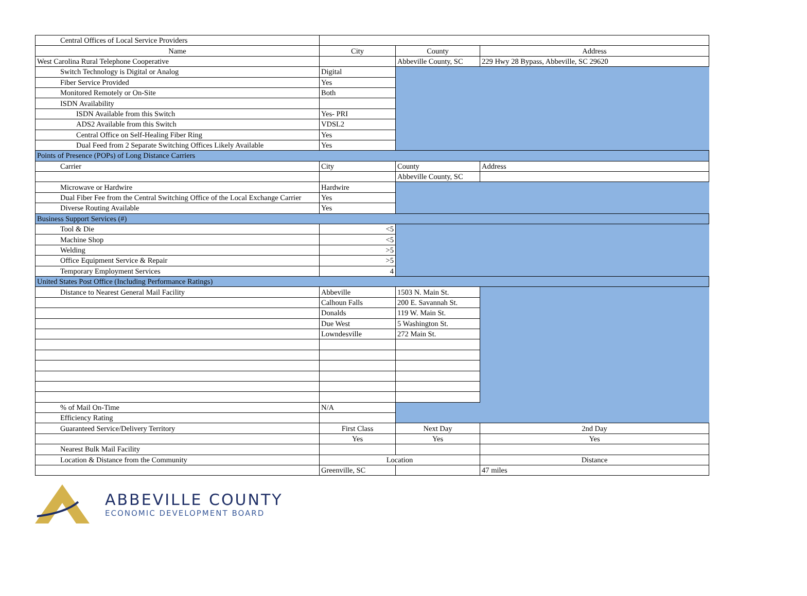| Central Offices of Local Service Providers | | | |
| Name | City | County | Address |
| West Carolina Rural Telephone Cooperative | | Abbeville County, SC | 229 Hwy 28 Bypass, Abbeville, SC 29620 |
| Switch Technology is Digital or Analog | Digital | | |
| Fiber Service Provided | Yes | | |
| Monitored Remotely or On-Site | Both | | |
| ISDN Availability | | | |
| ISDN Available from this Switch | Yes- PRI | | |
| ADS2 Available from this Switch | VDSL2 | | |
| Central Office on Self-Healing Fiber Ring | Yes | | |
| Dual Feed from 2 Separate Switching Offices Likely Available | Yes | | |
| Points of Presence (POPs) of Long Distance Carriers | | | |
| Carrier | City | County | Address |
| | | Abbeville County, SC | |
| Microwave or Hardwire | Hardwire | | |
| Dual Fiber Fee from the Central Switching Office of the Local Exchange Carrier | Yes | | |
| Diverse Routing Available | Yes | | |
| Business Support Services (#) | | | |
| Tool & Die | <5 | | |
| Machine Shop | <5 | | |
| Welding | >5 | | |
| Office Equipment Service & Repair | >5 | | |
| Temporary Employment Services | 4 | | |
| United States Post Office (Including Performance Ratings) | | | |
| Distance to Nearest General Mail Facility | Abbeville | 1503 N. Main St. | |
| | Calhoun Falls | 200 E. Savannah St. | |
| | Donalds | 119 W. Main St. | |
| | Due West | 5 Washington St. | |
| | Lowndesville | 272 Main St. | |
| % of Mail On-Time | N/A | | |
| Efficiency Rating | | | |
| Guaranteed Service/Delivery Territory | First Class | Next Day | 2nd Day |
| | Yes | Yes | Yes |
| Nearest Bulk Mail Facility | | | |
| Location & Distance from the Community | Location | | Distance |
| | Greenville, SC | | 47 miles |
ABBEVILLE COUNTY
ECONOMIC DEVELOPMENT BOARD